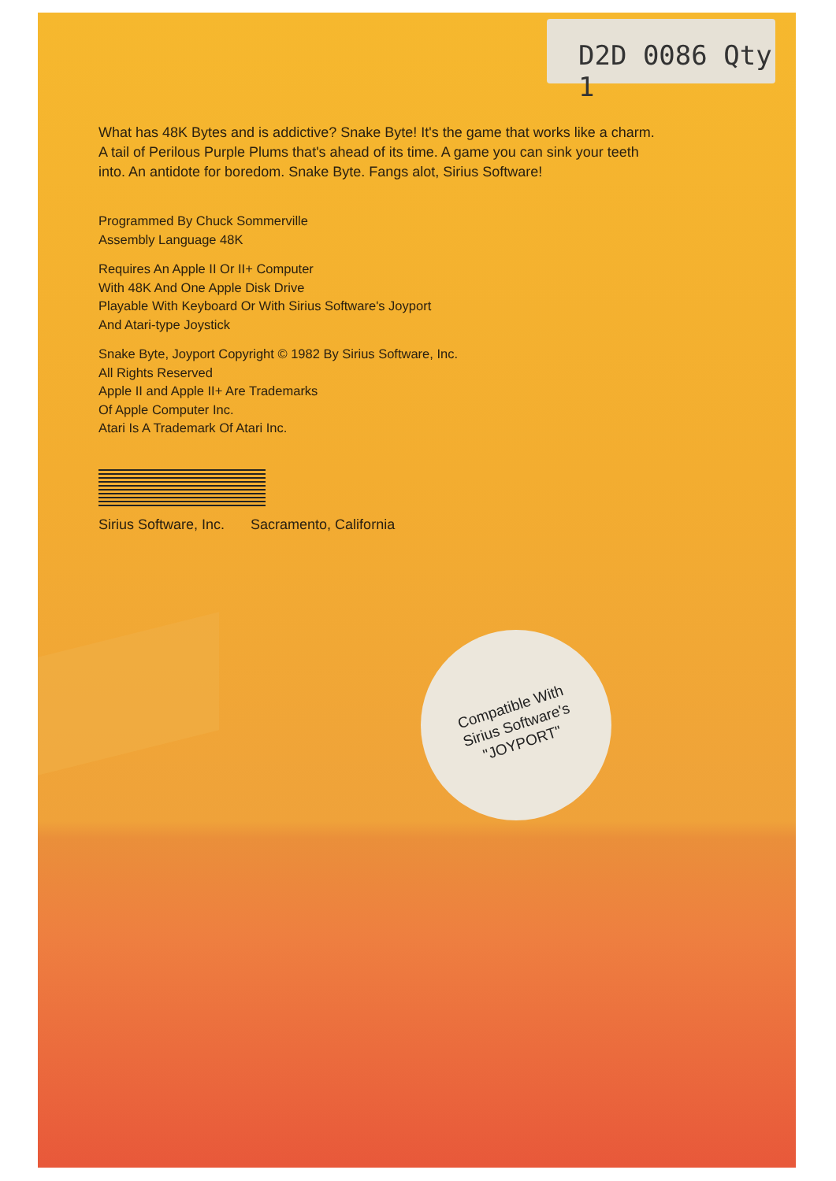D2D 0086 Qty 1
What has 48K Bytes and is addictive? Snake Byte! It's the game that works like a charm. A tail of Perilous Purple Plums that's ahead of its time. A game you can sink your teeth into. An antidote for boredom. Snake Byte. Fangs alot, Sirius Software!
Programmed By Chuck Sommerville
Assembly Language 48K
Requires An Apple II Or II+ Computer
With 48K And One Apple Disk Drive
Playable With Keyboard Or With Sirius Software's Joyport
And Atari-type Joystick
Snake Byte, Joyport Copyright © 1982 By Sirius Software, Inc.
All Rights Reserved
Apple II and Apple II+ Are Trademarks
Of Apple Computer Inc.
Atari Is A Trademark Of Atari Inc.
Sirius Software, Inc. Sacramento, California
Compatible With
Sirius Software's
"JOYPORT"